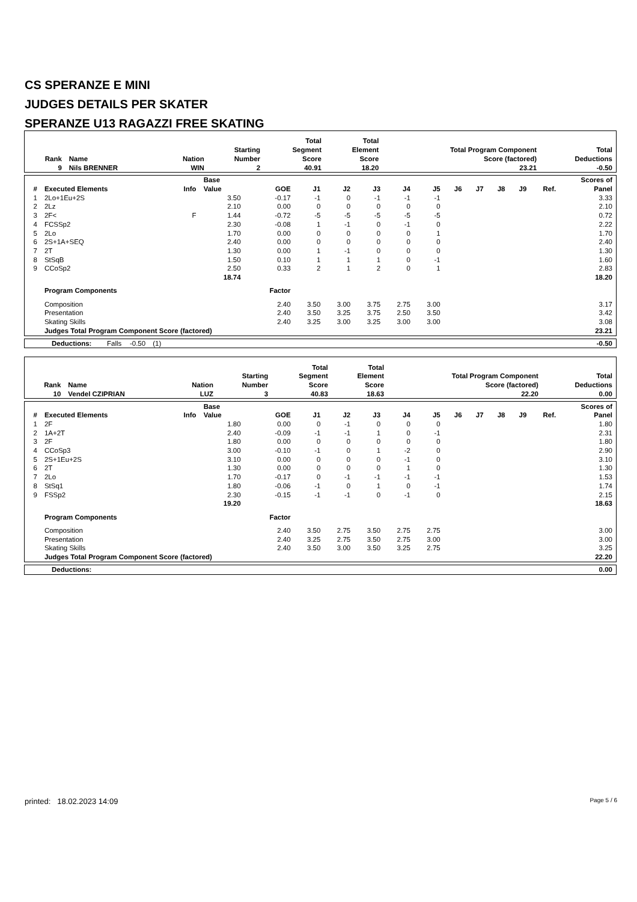CS SPERANZE E MINI
JUDGES DETAILS PER SKATER
SPERANZE U13 RAGAZZI FREE SKATING
| Rank | Name | Nation | Starting Number | Total Segment Score | Total Element Score | Total Program Component Score (factored) | Total Deductions |
| --- | --- | --- | --- | --- | --- | --- | --- |
| 9 | Nils BRENNER | WIN | 2 | 40.91 | 18.20 | 23.21 | -0.50 |
| # | Executed Elements | Info | Base Value | GOE | J1 | J2 | J3 | J4 | J5 | J6 | J7 | J8 | J9 | Ref. | Scores of Panel |
| --- | --- | --- | --- | --- | --- | --- | --- | --- | --- | --- | --- | --- | --- | --- | --- |
| 1 | 2Lo+1Eu+2S | | 3.50 | -0.17 | -1 | 0 | -1 | -1 | -1 | | | | | | 3.33 |
| 2 | 2Lz | | 2.10 | 0.00 | 0 | 0 | 0 | 0 | 0 | | | | | | 2.10 |
| 3 | 2F< | F | 1.44 | -0.72 | -5 | -5 | -5 | -5 | -5 | | | | | | 0.72 |
| 4 | FCSSp2 | | 2.30 | -0.08 | 1 | -1 | 0 | -1 | 0 | | | | | | 2.22 |
| 5 | 2Lo | | 1.70 | 0.00 | 0 | 0 | 0 | 0 | 1 | | | | | | 1.70 |
| 6 | 2S+1A+SEQ | | 2.40 | 0.00 | 0 | 0 | 0 | 0 | 0 | | | | | | 2.40 |
| 7 | 2T | | 1.30 | 0.00 | 1 | -1 | 0 | 0 | 0 | | | | | | 1.30 |
| 8 | StSqB | | 1.50 | 0.10 | 1 | 1 | 1 | 0 | -1 | | | | | | 1.60 |
| 9 | CCoSp2 | | 2.50 | 0.33 | 2 | 1 | 2 | 0 | 1 | | | | | | 2.83 |
| | | | 18.74 | | | | | | | | | | | | 18.20 |
| | Program Components | | | Factor | | | | | | | | | | | |
| | Composition | | | 2.40 | 3.50 | 3.00 | 3.75 | 2.75 | 3.00 | | | | | | 3.17 |
| | Presentation | | | 2.40 | 3.50 | 3.25 | 3.75 | 2.50 | 3.50 | | | | | | 3.42 |
| | Skating Skills | | | 2.40 | 3.25 | 3.00 | 3.25 | 3.00 | 3.00 | | | | | | 3.08 |
| | Judges Total Program Component Score (factored) | | | | | | | | | | | | | | 23.21 |
| Deductions: Falls | -0.50 | (1) | | -0.50 |
| Rank | Name | Nation | Starting Number | Total Segment Score | Total Element Score | Total Program Component Score (factored) | Total Deductions |
| --- | --- | --- | --- | --- | --- | --- | --- |
| 10 | Vendel CZIPRIAN | LUZ | 3 | 40.83 | 18.63 | 22.20 | 0.00 |
| # | Executed Elements | Info | Base Value | GOE | J1 | J2 | J3 | J4 | J5 | J6 | J7 | J8 | J9 | Ref. | Scores of Panel |
| --- | --- | --- | --- | --- | --- | --- | --- | --- | --- | --- | --- | --- | --- | --- | --- |
| 1 | 2F | | 1.80 | 0.00 | 0 | -1 | 0 | 0 | 0 | | | | | | 1.80 |
| 2 | 1A+2T | | 2.40 | -0.09 | -1 | -1 | 1 | 0 | -1 | | | | | | 2.31 |
| 3 | 2F | | 1.80 | 0.00 | 0 | 0 | 0 | 0 | 0 | | | | | | 1.80 |
| 4 | CCoSp3 | | 3.00 | -0.10 | -1 | 0 | 1 | -2 | 0 | | | | | | 2.90 |
| 5 | 2S+1Eu+2S | | 3.10 | 0.00 | 0 | 0 | 0 | -1 | 0 | | | | | | 3.10 |
| 6 | 2T | | 1.30 | 0.00 | 0 | 0 | 0 | 1 | 0 | | | | | | 1.30 |
| 7 | 2Lo | | 1.70 | -0.17 | 0 | -1 | -1 | -1 | -1 | | | | | | 1.53 |
| 8 | StSq1 | | 1.80 | -0.06 | -1 | 0 | 1 | 0 | -1 | | | | | | 1.74 |
| 9 | FSSp2 | | 2.30 | -0.15 | -1 | -1 | 0 | -1 | 0 | | | | | | 2.15 |
| | | | 19.20 | | | | | | | | | | | | 18.63 |
| | Program Components | | | Factor | | | | | | | | | | | |
| | Composition | | | 2.40 | 3.50 | 2.75 | 3.50 | 2.75 | 2.75 | | | | | | 3.00 |
| | Presentation | | | 2.40 | 3.25 | 2.75 | 3.50 | 2.75 | 3.00 | | | | | | 3.00 |
| | Skating Skills | | | 2.40 | 3.50 | 3.00 | 3.50 | 3.25 | 2.75 | | | | | | 3.25 |
| | Judges Total Program Component Score (factored) | | | | | | | | | | | | | | 22.20 |
| Deductions: | | 0.00 |
printed: 18.02.2023 14:09 Page 5 / 6